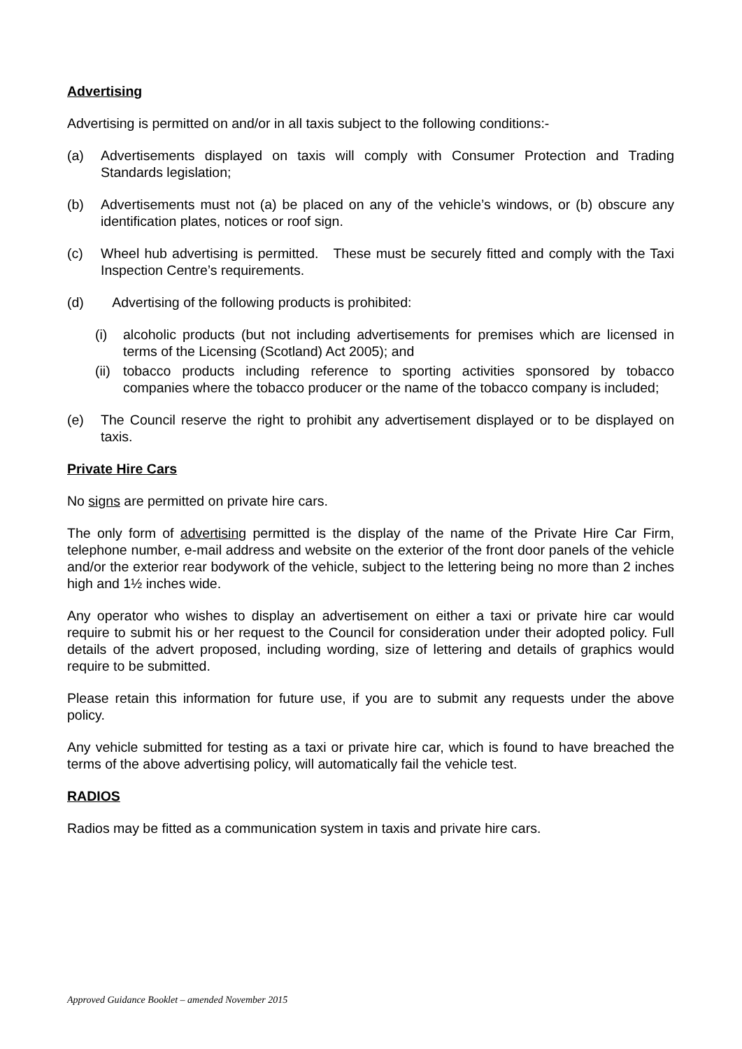Advertising
Advertising is permitted on and/or in all taxis subject to the following conditions:-
(a) Advertisements displayed on taxis will comply with Consumer Protection and Trading Standards legislation;
(b) Advertisements must not (a) be placed on any of the vehicle’s windows, or (b) obscure any identification plates, notices or roof sign.
(c) Wheel hub advertising is permitted. These must be securely fitted and comply with the Taxi Inspection Centre’s requirements.
(d) Advertising of the following products is prohibited:
(i) alcoholic products (but not including advertisements for premises which are licensed in terms of the Licensing (Scotland) Act 2005); and
(ii) tobacco products including reference to sporting activities sponsored by tobacco companies where the tobacco producer or the name of the tobacco company is included;
(e) The Council reserve the right to prohibit any advertisement displayed or to be displayed on taxis.
Private Hire Cars
No signs are permitted on private hire cars.
The only form of advertising permitted is the display of the name of the Private Hire Car Firm, telephone number, e-mail address and website on the exterior of the front door panels of the vehicle and/or the exterior rear bodywork of the vehicle, subject to the lettering being no more than 2 inches high and 1½ inches wide.
Any operator who wishes to display an advertisement on either a taxi or private hire car would require to submit his or her request to the Council for consideration under their adopted policy. Full details of the advert proposed, including wording, size of lettering and details of graphics would require to be submitted.
Please retain this information for future use, if you are to submit any requests under the above policy.
Any vehicle submitted for testing as a taxi or private hire car, which is found to have breached the terms of the above advertising policy, will automatically fail the vehicle test.
RADIOS
Radios may be fitted as a communication system in taxis and private hire cars.
Approved Guidance Booklet – amended November 2015